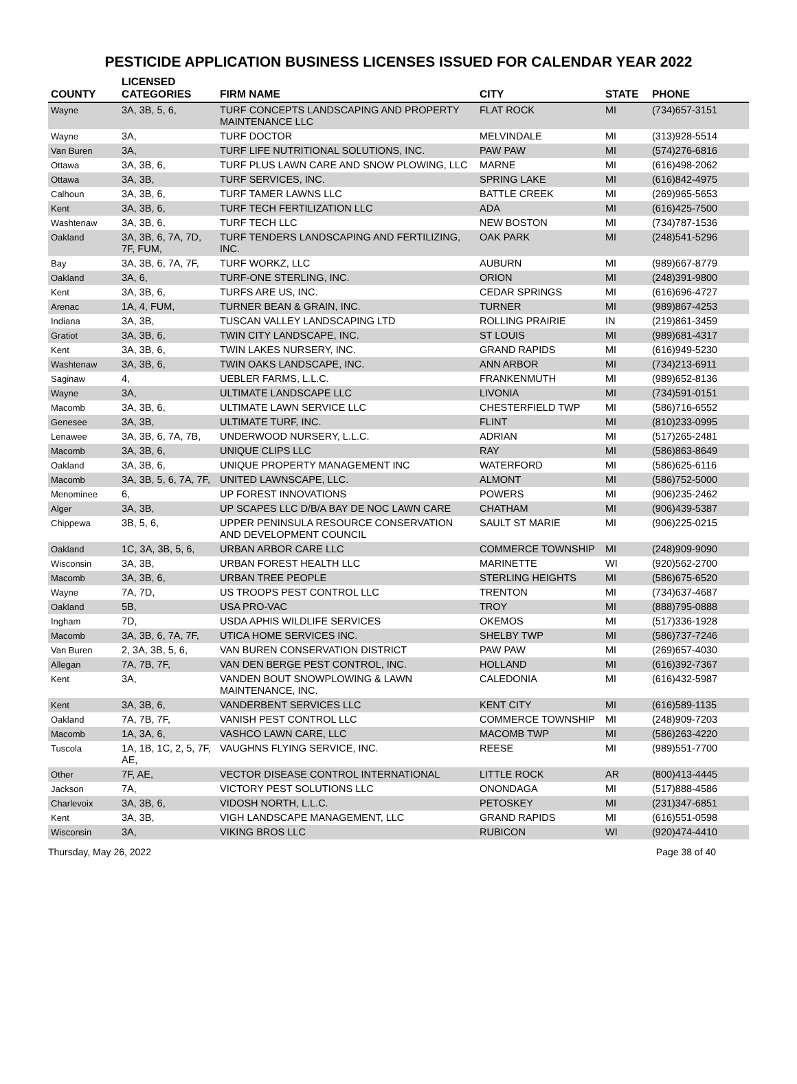PESTICIDE APPLICATION BUSINESS LICENSES ISSUED FOR CALENDAR YEAR 2022
| COUNTY | LICENSED CATEGORIES | FIRM NAME | CITY | STATE | PHONE |
| --- | --- | --- | --- | --- | --- |
| Wayne | 3A, 3B, 5, 6, | TURF CONCEPTS LANDSCAPING AND PROPERTY MAINTENANCE LLC | FLAT ROCK | MI | (734)657-3151 |
| Wayne | 3A, | TURF DOCTOR | MELVINDALE | MI | (313)928-5514 |
| Van Buren | 3A, | TURF LIFE NUTRITIONAL SOLUTIONS, INC. | PAW PAW | MI | (574)276-6816 |
| Ottawa | 3A, 3B, 6, | TURF PLUS LAWN CARE AND SNOW PLOWING, LLC | MARNE | MI | (616)498-2062 |
| Ottawa | 3A, 3B, | TURF SERVICES, INC. | SPRING LAKE | MI | (616)842-4975 |
| Calhoun | 3A, 3B, 6, | TURF TAMER LAWNS LLC | BATTLE CREEK | MI | (269)965-5653 |
| Kent | 3A, 3B, 6, | TURF TECH FERTILIZATION LLC | ADA | MI | (616)425-7500 |
| Washtenaw | 3A, 3B, 6, | TURF TECH LLC | NEW BOSTON | MI | (734)787-1536 |
| Oakland | 3A, 3B, 6, 7A, 7D, 7F, FUM, | TURF TENDERS LANDSCAPING AND FERTILIZING, INC. | OAK PARK | MI | (248)541-5296 |
| Bay | 3A, 3B, 6, 7A, 7F, | TURF WORKZ, LLC | AUBURN | MI | (989)667-8779 |
| Oakland | 3A, 6, | TURF-ONE STERLING, INC. | ORION | MI | (248)391-9800 |
| Kent | 3A, 3B, 6, | TURFS ARE US, INC. | CEDAR SPRINGS | MI | (616)696-4727 |
| Arenac | 1A, 4, FUM, | TURNER BEAN & GRAIN, INC. | TURNER | MI | (989)867-4253 |
| Indiana | 3A, 3B, | TUSCAN VALLEY LANDSCAPING LTD | ROLLING PRAIRIE | IN | (219)861-3459 |
| Gratiot | 3A, 3B, 6, | TWIN CITY LANDSCAPE, INC. | ST LOUIS | MI | (989)681-4317 |
| Kent | 3A, 3B, 6, | TWIN LAKES NURSERY, INC. | GRAND RAPIDS | MI | (616)949-5230 |
| Washtenaw | 3A, 3B, 6, | TWIN OAKS LANDSCAPE, INC. | ANN ARBOR | MI | (734)213-6911 |
| Saginaw | 4, | UEBLER FARMS, L.L.C. | FRANKENMUTH | MI | (989)652-8136 |
| Wayne | 3A, | ULTIMATE LANDSCAPE LLC | LIVONIA | MI | (734)591-0151 |
| Macomb | 3A, 3B, 6, | ULTIMATE LAWN SERVICE LLC | CHESTERFIELD TWP | MI | (586)716-6552 |
| Genesee | 3A, 3B, | ULTIMATE TURF, INC. | FLINT | MI | (810)233-0995 |
| Lenawee | 3A, 3B, 6, 7A, 7B, | UNDERWOOD NURSERY, L.L.C. | ADRIAN | MI | (517)265-2481 |
| Macomb | 3A, 3B, 6, | UNIQUE CLIPS LLC | RAY | MI | (586)863-8649 |
| Oakland | 3A, 3B, 6, | UNIQUE PROPERTY MANAGEMENT INC | WATERFORD | MI | (586)625-6116 |
| Macomb | 3A, 3B, 5, 6, 7A, 7F, | UNITED LAWNSCAPE, LLC. | ALMONT | MI | (586)752-5000 |
| Menominee | 6, | UP FOREST INNOVATIONS | POWERS | MI | (906)235-2462 |
| Alger | 3A, 3B, | UP SCAPES LLC D/B/A BAY DE NOC LAWN CARE | CHATHAM | MI | (906)439-5387 |
| Chippewa | 3B, 5, 6, | UPPER PENINSULA RESOURCE CONSERVATION AND DEVELOPMENT COUNCIL | SAULT ST MARIE | MI | (906)225-0215 |
| Oakland | 1C, 3A, 3B, 5, 6, | URBAN ARBOR CARE LLC | COMMERCE TOWNSHIP | MI | (248)909-9090 |
| Wisconsin | 3A, 3B, | URBAN FOREST HEALTH LLC | MARINETTE | WI | (920)562-2700 |
| Macomb | 3A, 3B, 6, | URBAN TREE PEOPLE | STERLING HEIGHTS | MI | (586)675-6520 |
| Wayne | 7A, 7D, | US TROOPS PEST CONTROL LLC | TRENTON | MI | (734)637-4687 |
| Oakland | 5B, | USA PRO-VAC | TROY | MI | (888)795-0888 |
| Ingham | 7D, | USDA APHIS WILDLIFE SERVICES | OKEMOS | MI | (517)336-1928 |
| Macomb | 3A, 3B, 6, 7A, 7F, | UTICA HOME SERVICES INC. | SHELBY TWP | MI | (586)737-7246 |
| Van Buren | 2, 3A, 3B, 5, 6, | VAN BUREN CONSERVATION DISTRICT | PAW PAW | MI | (269)657-4030 |
| Allegan | 7A, 7B, 7F, | VAN DEN BERGE PEST CONTROL, INC. | HOLLAND | MI | (616)392-7367 |
| Kent | 3A, | VANDEN BOUT SNOWPLOWING & LAWN MAINTENANCE, INC. | CALEDONIA | MI | (616)432-5987 |
| Kent | 3A, 3B, 6, | VANDERBENT SERVICES LLC | KENT CITY | MI | (616)589-1135 |
| Oakland | 7A, 7B, 7F, | VANISH PEST CONTROL LLC | COMMERCE TOWNSHIP | MI | (248)909-7203 |
| Macomb | 1A, 3A, 6, | VASHCO LAWN CARE, LLC | MACOMB TWP | MI | (586)263-4220 |
| Tuscola | 1A, 1B, 1C, 2, 5, 7F, AE, | VAUGHNS FLYING SERVICE, INC. | REESE | MI | (989)551-7700 |
| Other | 7F, AE, | VECTOR DISEASE CONTROL INTERNATIONAL | LITTLE ROCK | AR | (800)413-4445 |
| Jackson | 7A, | VICTORY PEST SOLUTIONS LLC | ONONDAGA | MI | (517)888-4586 |
| Charlevoix | 3A, 3B, 6, | VIDOSH NORTH, L.L.C. | PETOSKEY | MI | (231)347-6851 |
| Kent | 3A, 3B, | VIGH LANDSCAPE MANAGEMENT, LLC | GRAND RAPIDS | MI | (616)551-0598 |
| Wisconsin | 3A, | VIKING BROS LLC | RUBICON | WI | (920)474-4410 |
Thursday, May 26, 2022 Page 38 of 40